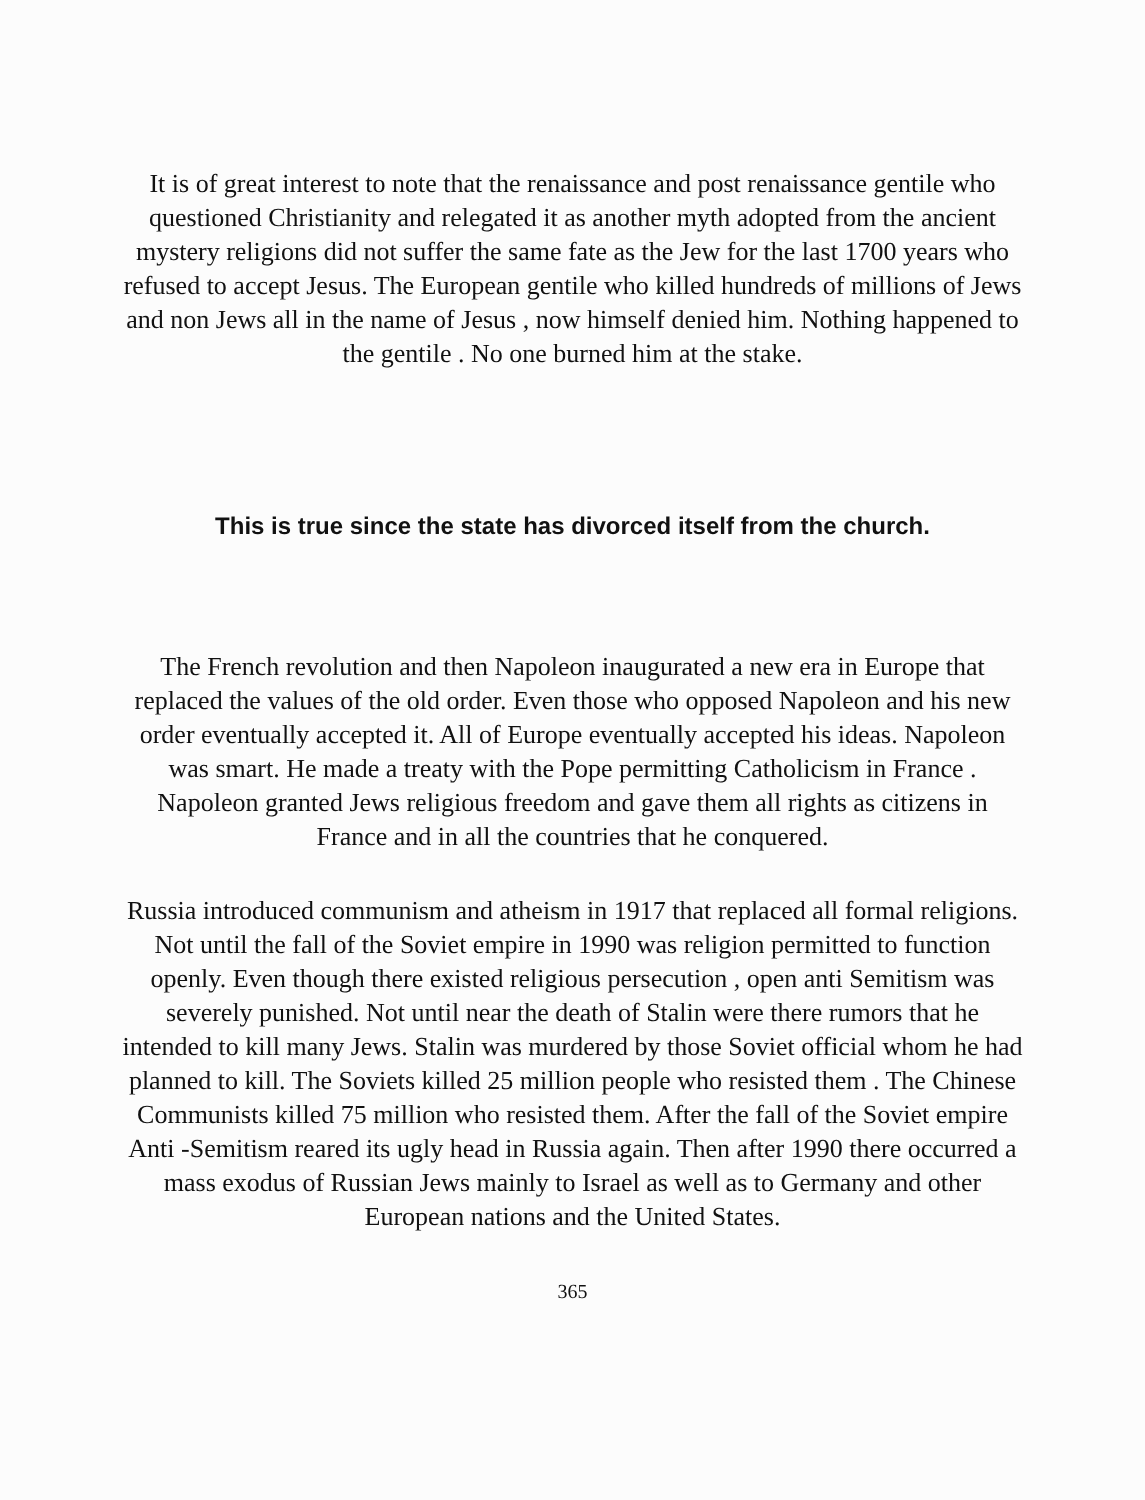It is of great interest to note that the renaissance and post renaissance gentile who questioned Christianity and relegated it as another myth adopted from the ancient mystery religions did not suffer the same fate as the Jew for the last 1700 years who refused to accept Jesus. The European gentile who killed hundreds of millions of Jews and non Jews all in the name of Jesus , now himself denied him. Nothing happened to the gentile . No one burned him at the stake.
This is true since the state has divorced itself from the church.
The French revolution and then Napoleon inaugurated a new era in Europe that replaced the values of the old order. Even those who opposed Napoleon and his new order eventually accepted it. All of Europe eventually accepted his ideas. Napoleon was smart. He made a treaty with the Pope permitting Catholicism in France . Napoleon granted Jews religious freedom and gave them all rights as citizens in France and in all the countries that he conquered.
Russia introduced communism and atheism in 1917 that replaced all formal religions. Not until the fall of the Soviet empire in 1990 was religion permitted to function openly. Even though there existed religious persecution , open anti Semitism was severely punished. Not until near the death of Stalin were there rumors that he intended to kill many Jews. Stalin was murdered by those Soviet official whom he had planned to kill. The Soviets killed 25 million people who resisted them . The Chinese Communists killed 75 million who resisted them. After the fall of the Soviet empire Anti -Semitism reared its ugly head in Russia again. Then after 1990 there occurred a mass exodus of Russian Jews mainly to Israel as well as to Germany and other European nations and the United States.
365